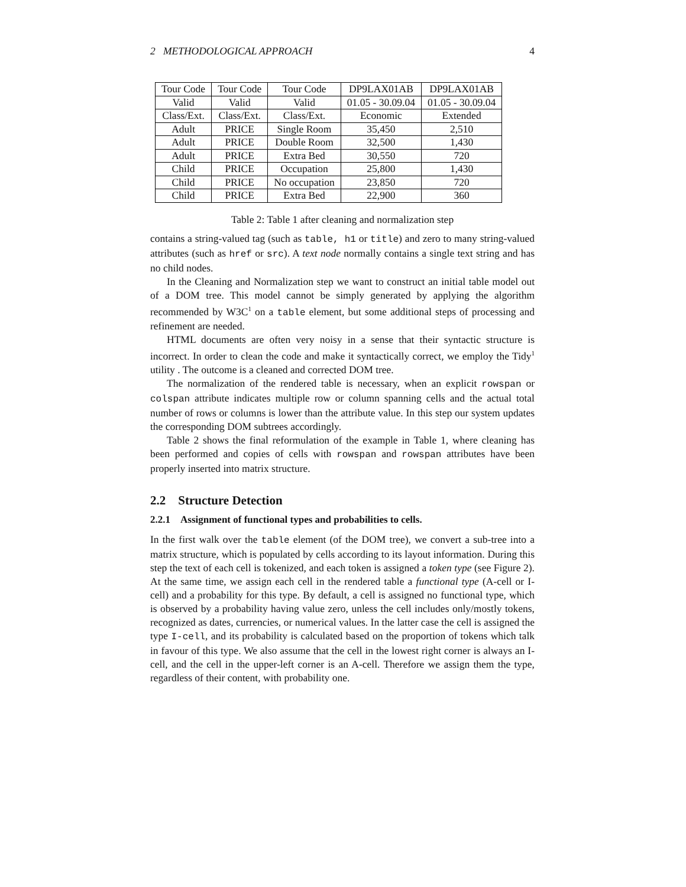2 METHODOLOGICAL APPROACH 4
| Tour Code | Tour Code | Tour Code | DP9LAX01AB | DP9LAX01AB |
| Valid | Valid | Valid | 01.05 - 30.09.04 | 01.05 - 30.09.04 |
| Class/Ext. | Class/Ext. | Class/Ext. | Economic | Extended |
| Adult | PRICE | Single Room | 35,450 | 2,510 |
| Adult | PRICE | Double Room | 32,500 | 1,430 |
| Adult | PRICE | Extra Bed | 30,550 | 720 |
| Child | PRICE | Occupation | 25,800 | 1,430 |
| Child | PRICE | No occupation | 23,850 | 720 |
| Child | PRICE | Extra Bed | 22,900 | 360 |
Table 2: Table 1 after cleaning and normalization step
contains a string-valued tag (such as table, h1 or title) and zero to many string-valued attributes (such as href or src). A text node normally contains a single text string and has no child nodes.
In the Cleaning and Normalization step we want to construct an initial table model out of a DOM tree. This model cannot be simply generated by applying the algorithm recommended by W3C<sup>1</sup> on a table element, but some additional steps of processing and refinement are needed.
HTML documents are often very noisy in a sense that their syntactic structure is incorrect. In order to clean the code and make it syntactically correct, we employ the Tidy<sup>1</sup> utility . The outcome is a cleaned and corrected DOM tree.
The normalization of the rendered table is necessary, when an explicit rowspan or colspan attribute indicates multiple row or column spanning cells and the actual total number of rows or columns is lower than the attribute value. In this step our system updates the corresponding DOM subtrees accordingly.
Table 2 shows the final reformulation of the example in Table 1, where cleaning has been performed and copies of cells with rowspan and rowspan attributes have been properly inserted into matrix structure.
2.2 Structure Detection
2.2.1 Assignment of functional types and probabilities to cells.
In the first walk over the table element (of the DOM tree), we convert a sub-tree into a matrix structure, which is populated by cells according to its layout information. During this step the text of each cell is tokenized, and each token is assigned a token type (see Figure 2). At the same time, we assign each cell in the rendered table a functional type (A-cell or I-cell) and a probability for this type. By default, a cell is assigned no functional type, which is observed by a probability having value zero, unless the cell includes only/mostly tokens, recognized as dates, currencies, or numerical values. In the latter case the cell is assigned the type I-cell, and its probability is calculated based on the proportion of tokens which talk in favour of this type. We also assume that the cell in the lowest right corner is always an I-cell, and the cell in the upper-left corner is an A-cell. Therefore we assign them the type, regardless of their content, with probability one.